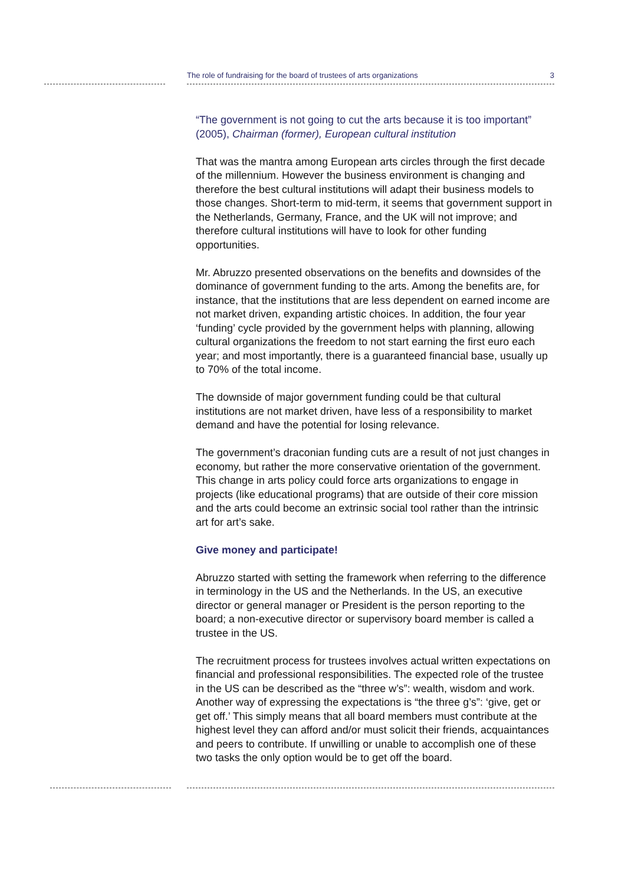The role of fundraising for the board of trustees of arts organizations 3
“The government is not going to cut the arts because it is too important” (2005), Chairman (former), European cultural institution
That was the mantra among European arts circles through the first decade of the millennium. However the business environment is changing and therefore the best cultural institutions will adapt their business models to those changes. Short-term to mid-term, it seems that government support in the Netherlands, Germany, France, and the UK will not improve; and therefore cultural institutions will have to look for other funding opportunities.
Mr. Abruzzo presented observations on the benefits and downsides of the dominance of government funding to the arts. Among the benefits are, for instance, that the institutions that are less dependent on earned income are not market driven, expanding artistic choices. In addition, the four year ‘funding’ cycle provided by the government helps with planning, allowing cultural organizations the freedom to not start earning the first euro each year; and most importantly, there is a guaranteed financial base, usually up to 70% of the total income.
The downside of major government funding could be that cultural institutions are not market driven, have less of a responsibility to market demand and have the potential for losing relevance.
The government’s draconian funding cuts are a result of not just changes in economy, but rather the more conservative orientation of the government. This change in arts policy could force arts organizations to engage in projects (like educational programs) that are outside of their core mission and the arts could become an extrinsic social tool rather than the intrinsic art for art’s sake.
Give money and participate!
Abruzzo started with setting the framework when referring to the difference in terminology in the US and the Netherlands. In the US, an executive director or general manager or President is the person reporting to the board; a non-executive director or supervisory board member is called a trustee in the US.
The recruitment process for trustees involves actual written expectations on financial and professional responsibilities. The expected role of the trustee in the US can be described as the “three w’s”: wealth, wisdom and work. Another way of expressing the expectations is “the three g’s”: ‘give, get or get off.’ This simply means that all board members must contribute at the highest level they can afford and/or must solicit their friends, acquaintances and peers to contribute. If unwilling or unable to accomplish one of these two tasks the only option would be to get off the board.